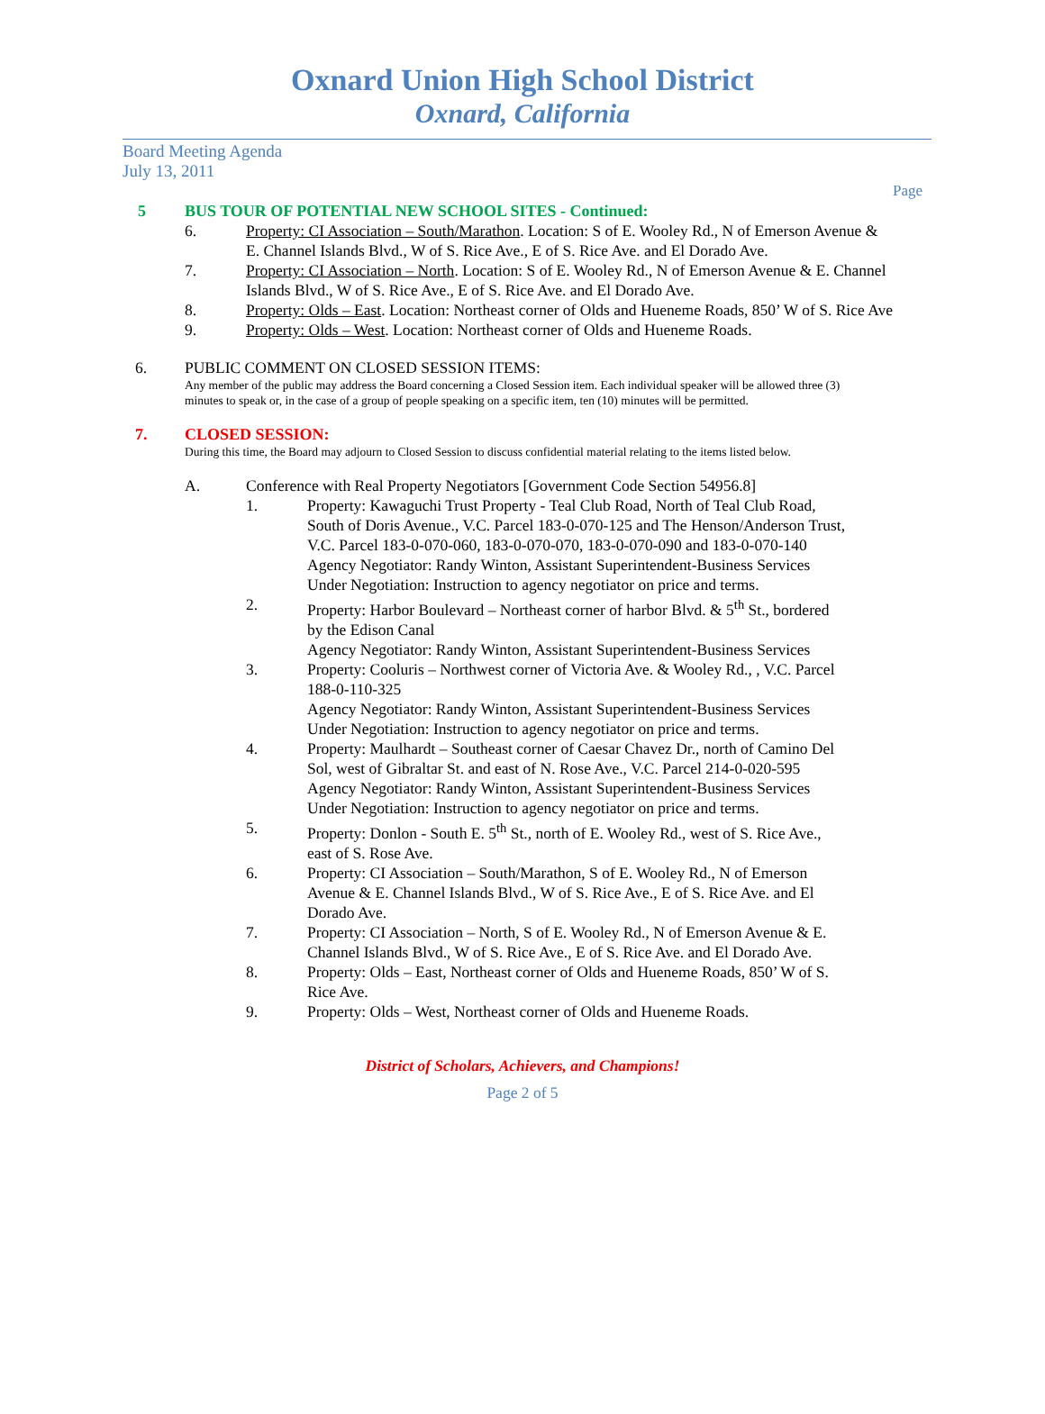Oxnard Union High School District
Oxnard, California
Board Meeting Agenda
July 13, 2011
Page
5 BUS TOUR OF POTENTIAL NEW SCHOOL SITES - Continued:
6. Property: CI Association – South/Marathon. Location: S of E. Wooley Rd., N of Emerson Avenue & E. Channel Islands Blvd., W of S. Rice Ave., E of S. Rice Ave. and El Dorado Ave.
7. Property: CI Association – North. Location: S of E. Wooley Rd., N of Emerson Avenue & E. Channel Islands Blvd., W of S. Rice Ave., E of S. Rice Ave. and El Dorado Ave.
8. Property: Olds – East. Location: Northeast corner of Olds and Hueneme Roads, 850’ W of S. Rice Ave
9. Property: Olds – West. Location: Northeast corner of Olds and Hueneme Roads.
6. PUBLIC COMMENT ON CLOSED SESSION ITEMS:
Any member of the public may address the Board concerning a Closed Session item. Each individual speaker will be allowed three (3) minutes to speak or, in the case of a group of people speaking on a specific item, ten (10) minutes will be permitted.
7. CLOSED SESSION:
During this time, the Board may adjourn to Closed Session to discuss confidential material relating to the items listed below.
A. Conference with Real Property Negotiators [Government Code Section 54956.8]
1. Property: Kawaguchi Trust Property - Teal Club Road, North of Teal Club Road, South of Doris Avenue., V.C. Parcel 183-0-070-125 and The Henson/Anderson Trust, V.C. Parcel 183-0-070-060, 183-0-070-070, 183-0-070-090 and 183-0-070-140
Agency Negotiator: Randy Winton, Assistant Superintendent-Business Services
Under Negotiation: Instruction to agency negotiator on price and terms.
2. Property: Harbor Boulevard – Northeast corner of harbor Blvd. & 5<sup>th</sup> St., bordered by the Edison Canal
Agency Negotiator: Randy Winton, Assistant Superintendent-Business Services
3. Property: Cooluris – Northwest corner of Victoria Ave. & Wooley Rd., , V.C. Parcel 188-0-110-325
Agency Negotiator: Randy Winton, Assistant Superintendent-Business Services
Under Negotiation: Instruction to agency negotiator on price and terms.
4. Property: Maulhardt – Southeast corner of Caesar Chavez Dr., north of Camino Del Sol, west of Gibraltar St. and east of N. Rose Ave., V.C. Parcel 214-0-020-595
Agency Negotiator: Randy Winton, Assistant Superintendent-Business Services
Under Negotiation: Instruction to agency negotiator on price and terms.
5. Property: Donlon - South E. 5<sup>th</sup> St., north of E. Wooley Rd., west of S. Rice Ave., east of S. Rose Ave.
6. Property: CI Association – South/Marathon, S of E. Wooley Rd., N of Emerson Avenue & E. Channel Islands Blvd., W of S. Rice Ave., E of S. Rice Ave. and El Dorado Ave.
7. Property: CI Association – North, S of E. Wooley Rd., N of Emerson Avenue & E. Channel Islands Blvd., W of S. Rice Ave., E of S. Rice Ave. and El Dorado Ave.
8. Property: Olds – East, Northeast corner of Olds and Hueneme Roads, 850’ W of S. Rice Ave.
9. Property: Olds – West, Northeast corner of Olds and Hueneme Roads.
District of Scholars, Achievers, and Champions!
Page 2 of 5